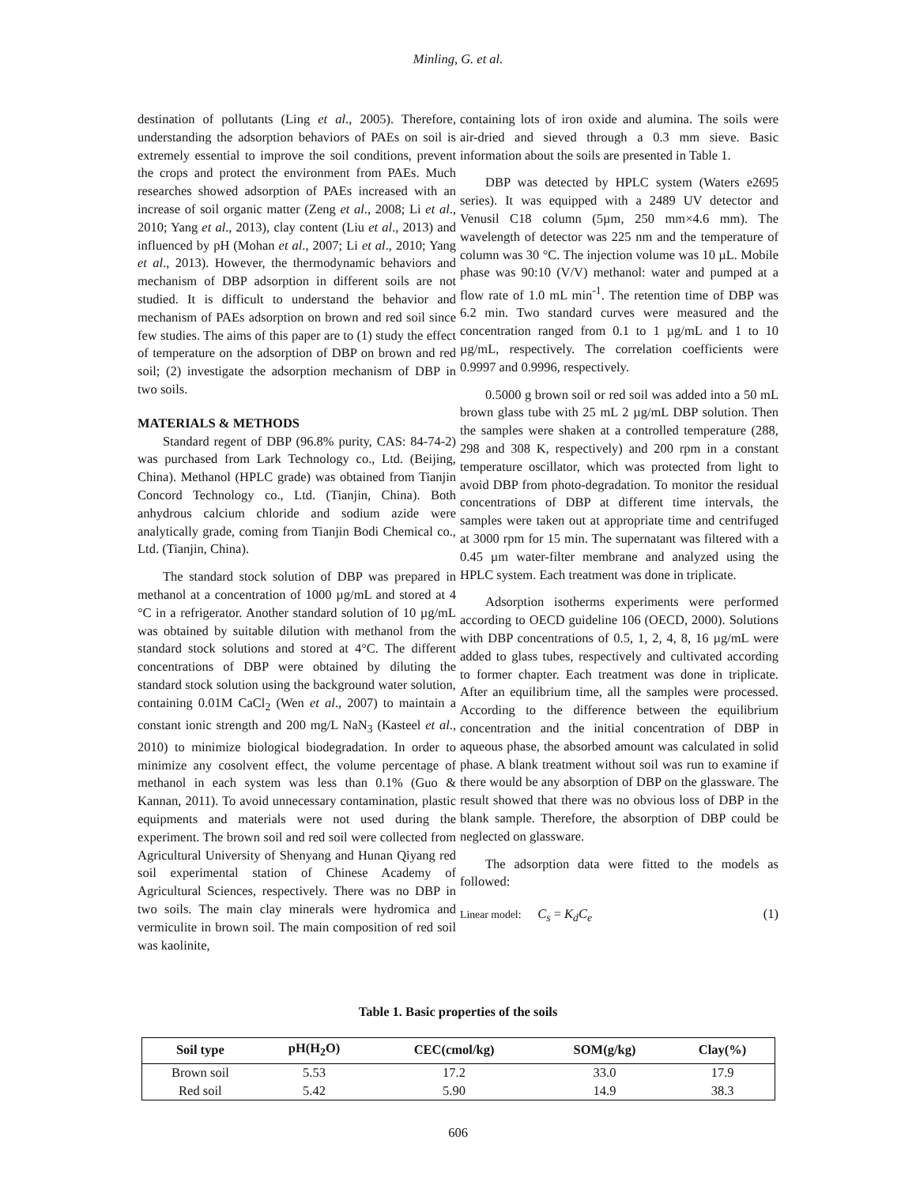Minling, G. et al.
destination of pollutants (Ling et al., 2005). Therefore, understanding the adsorption behaviors of PAEs on soil is extremely essential to improve the soil conditions, prevent the crops and protect the environment from PAEs. Much researches showed adsorption of PAEs increased with an increase of soil organic matter (Zeng et al., 2008; Li et al., 2010; Yang et al., 2013), clay content (Liu et al., 2013) and influenced by pH (Mohan et al., 2007; Li et al., 2010; Yang et al., 2013). However, the thermodynamic behaviors and mechanism of DBP adsorption in different soils are not studied. It is difficult to understand the behavior and mechanism of PAEs adsorption on brown and red soil since few studies. The aims of this paper are to (1) study the effect of temperature on the adsorption of DBP on brown and red soil; (2) investigate the adsorption mechanism of DBP in two soils.
MATERIALS & METHODS
Standard regent of DBP (96.8% purity, CAS: 84-74-2) was purchased from Lark Technology co., Ltd. (Beijing, China). Methanol (HPLC grade) was obtained from Tianjin Concord Technology co., Ltd. (Tianjin, China). Both anhydrous calcium chloride and sodium azide were analytically grade, coming from Tianjin Bodi Chemical co., Ltd. (Tianjin, China).
The standard stock solution of DBP was prepared in methanol at a concentration of 1000 µg/mL and stored at 4 °C in a refrigerator. Another standard solution of 10 µg/mL was obtained by suitable dilution with methanol from the standard stock solutions and stored at 4°C. The different concentrations of DBP were obtained by diluting the standard stock solution using the background water solution, containing 0.01M CaCl<sub>2</sub> (Wen et al., 2007) to maintain a constant ionic strength and 200 mg/L NaN<sub>3</sub> (Kasteel et al., 2010) to minimize biological biodegradation. In order to minimize any cosolvent effect, the volume percentage of methanol in each system was less than 0.1% (Guo & Kannan, 2011). To avoid unnecessary contamination, plastic equipments and materials were not used during the experiment. The brown soil and red soil were collected from Agricultural University of Shenyang and Hunan Qiyang red soil experimental station of Chinese Academy of Agricultural Sciences, respectively. There was no DBP in two soils. The main clay minerals were hydromica and vermiculite in brown soil. The main composition of red soil was kaolinite,
containing lots of iron oxide and alumina. The soils were air-dried and sieved through a 0.3 mm sieve. Basic information about the soils are presented in Table 1.
DBP was detected by HPLC system (Waters e2695 series). It was equipped with a 2489 UV detector and Venusil C18 column (5µm, 250 mm×4.6 mm). The wavelength of detector was 225 nm and the temperature of column was 30 °C. The injection volume was 10 µL. Mobile phase was 90:10 (V/V) methanol: water and pumped at a flow rate of 1.0 mL min<sup>-1</sup>. The retention time of DBP was 6.2 min. Two standard curves were measured and the concentration ranged from 0.1 to 1 µg/mL and 1 to 10 µg/mL, respectively. The correlation coefficients were 0.9997 and 0.9996, respectively.
0.5000 g brown soil or red soil was added into a 50 mL brown glass tube with 25 mL 2 µg/mL DBP solution. Then the samples were shaken at a controlled temperature (288, 298 and 308 K, respectively) and 200 rpm in a constant temperature oscillator, which was protected from light to avoid DBP from photo-degradation. To monitor the residual concentrations of DBP at different time intervals, the samples were taken out at appropriate time and centrifuged at 3000 rpm for 15 min. The supernatant was filtered with a 0.45 µm water-filter membrane and analyzed using the HPLC system. Each treatment was done in triplicate.
Adsorption isotherms experiments were performed according to OECD guideline 106 (OECD, 2000). Solutions with DBP concentrations of 0.5, 1, 2, 4, 8, 16 µg/mL were added to glass tubes, respectively and cultivated according to former chapter. Each treatment was done in triplicate. After an equilibrium time, all the samples were processed. According to the difference between the equilibrium concentration and the initial concentration of DBP in aqueous phase, the absorbed amount was calculated in solid phase. A blank treatment without soil was run to examine if there would be any absorption of DBP on the glassware. The result showed that there was no obvious loss of DBP in the blank sample. Therefore, the absorption of DBP could be neglected on glassware.
The adsorption data were fitted to the models as followed:
Linear model: C<sub>s</sub> = K<sub>d</sub>C<sub>e</sub> (1)
Table 1. Basic properties of the soils
| Soil type | pH(H<sub>2</sub>O) | CEC(cmol/kg) | SOM(g/kg) | Clay(%) |
| --- | --- | --- | --- | --- |
| Brown soil | 5.53 | 17.2 | 33.0 | 17.9 |
| Red soil | 5.42 | 5.90 | 14.9 | 38.3 |
606